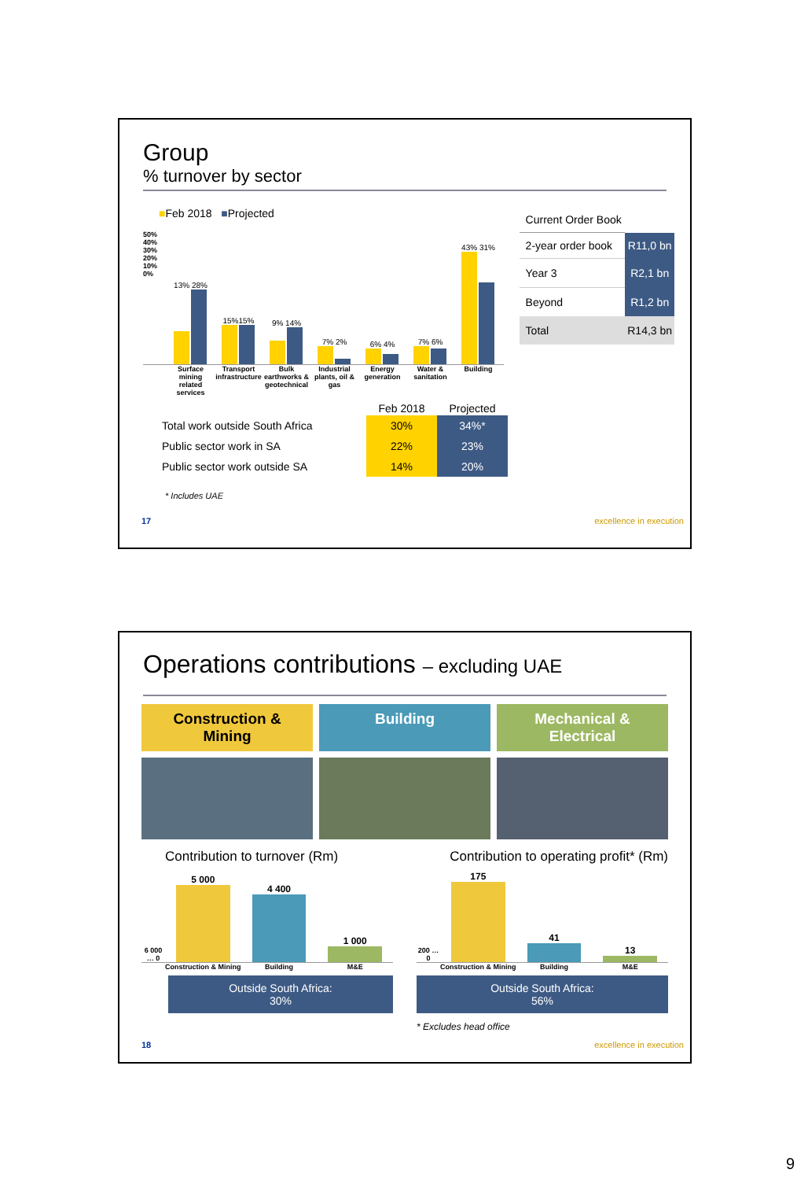Group
% turnover by sector
■Feb 2018 ■Projected
50% 40% 30% 20% 10% 0%
13% 28%
15%15%
9% 14%
7% 2%
6% 4%
7% 6%
43% 31%
Surface mining related services
Transport infrastructure
Bulk earthworks & geotechnical
Industrial plants, oil & gas
Energy generation
Water & sanitation
Building
| Current Order Book | |
| 2-year order book | R11,0 bn |
| Year 3 | R2,1 bn |
| Beyond | R1,2 bn |
| Total | R14,3 bn |
| | Feb 2018 | Projected |
| --- | --- | --- |
| Total work outside South Africa | 30% | 34%* |
| Public sector work in SA | 22% | 23% |
| Public sector work outside SA | 14% | 20% |
* Includes UAE
17 excellence in execution
Operations contributions – excluding UAE
Construction & Mining Building Mechanical & Electrical
Contribution to turnover (Rm) Contribution to operating profit* (Rm)
6 000 … 0
5 000
4 400
1 000
Construction & Mining Building M&E
Outside South Africa:
30%
200 … 0
175
41
13
Construction & Mining Building M&E
Outside South Africa:
56%
* Excludes head office
18 excellence in execution
9